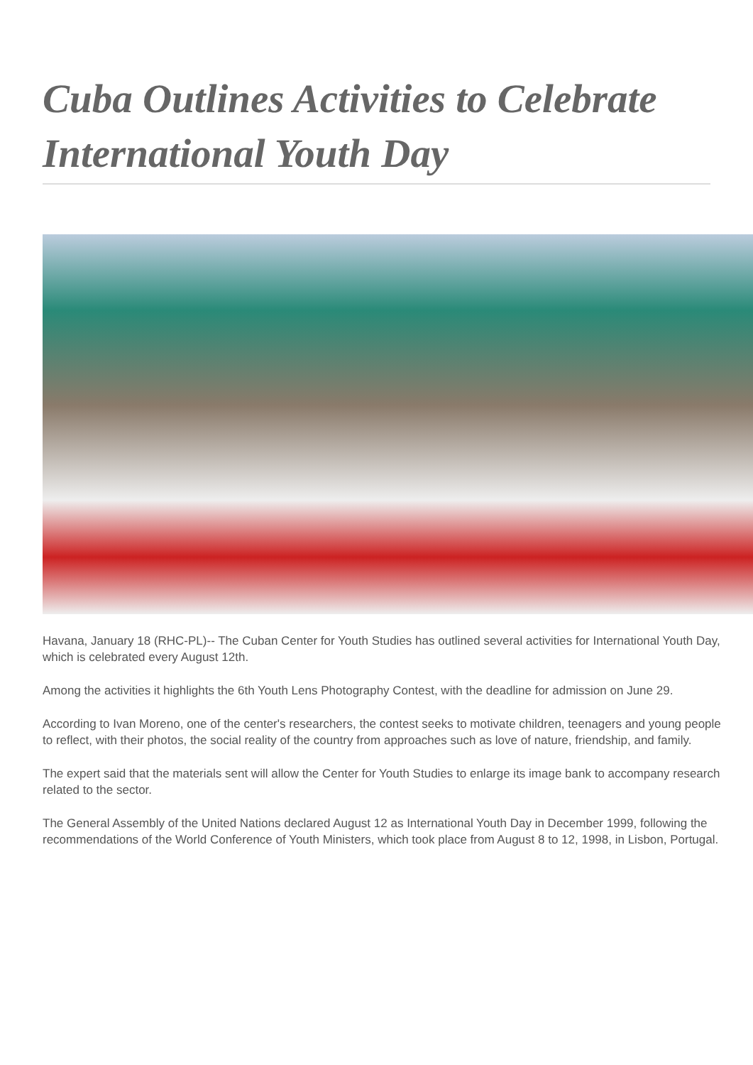Cuba Outlines Activities to Celebrate International Youth Day
Havana, January 18 (RHC-PL)-- The Cuban Center for Youth Studies has outlined several activities for International Youth Day, which is celebrated every August 12th.
Among the activities it highlights the 6th Youth Lens Photography Contest, with the deadline for admission on June 29.
According to Ivan Moreno, one of the center's researchers, the contest seeks to motivate children, teenagers and young people to reflect, with their photos, the social reality of the country from approaches such as love of nature, friendship, and family.
The expert said that the materials sent will allow the Center for Youth Studies to enlarge its image bank to accompany research related to the sector.
The General Assembly of the United Nations declared August 12 as International Youth Day in December 1999, following the recommendations of the World Conference of Youth Ministers, which took place from August 8 to 12, 1998, in Lisbon, Portugal.